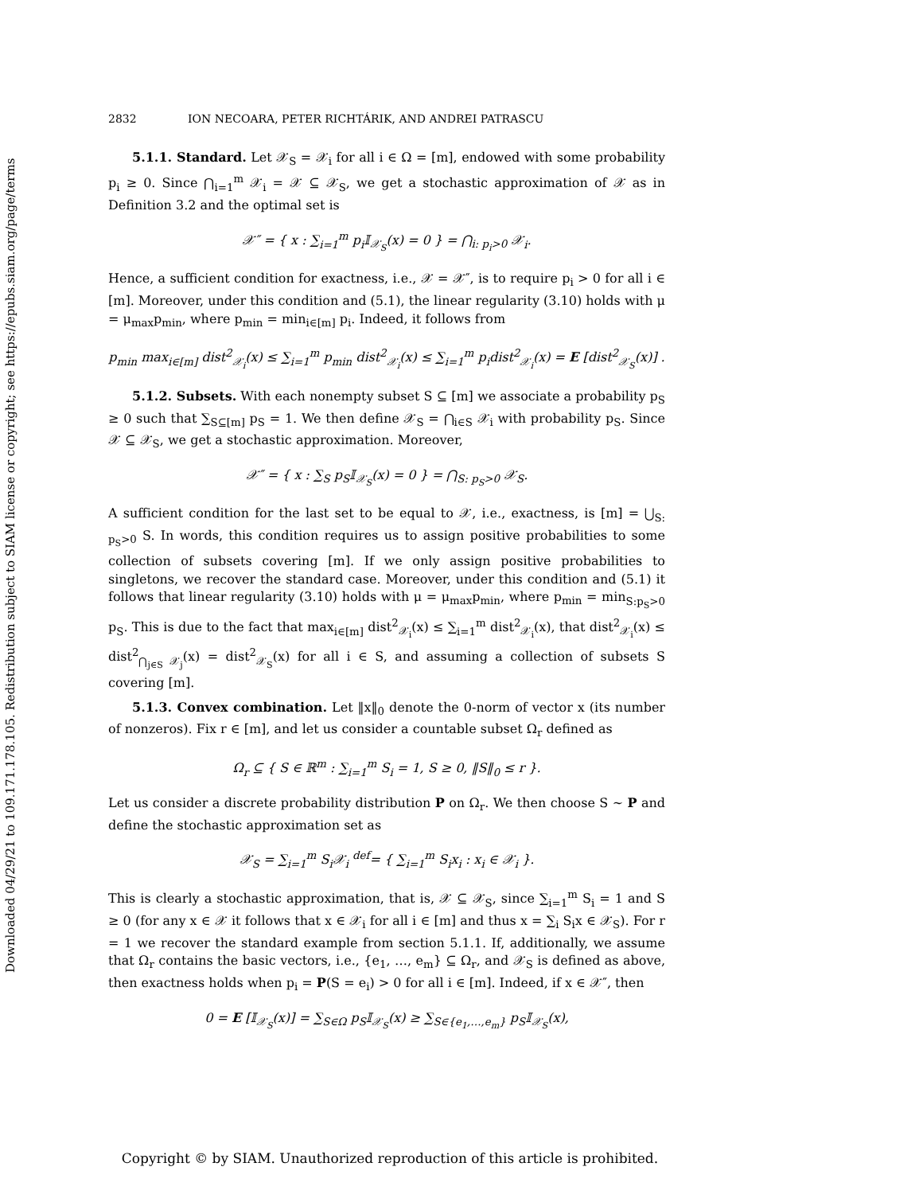Downloaded 04/29/21 to 109.171.178.105. Redistribution subject to SIAM license or copyright; see https://epubs.siam.org/page/terms
2832 ION NECOARA, PETER RICHTÁRIK, AND ANDREI PATRASCU
5.1.1. Standard. Let 𝒳<sub>S</sub> = 𝒳<sub>i</sub> for all i ∈ Ω = [m], endowed with some probability p<sub>i</sub> ≥ 0. Since ⋂<sub>i=1</sub><sup>m</sup> 𝒳<sub>i</sub> = 𝒳 ⊆ 𝒳<sub>S</sub>, we get a stochastic approximation of 𝒳 as in Definition 3.2 and the optimal set is
𝒳″ = { x : ∑<sub>i=1</sub><sup>m</sup> p<sub>i</sub>𝕀<sub>𝒳<sub>S</sub></sub>(x) = 0 } = ⋂<sub>i: p<sub>i</sub>>0</sub> 𝒳<sub>i</sub>.
Hence, a sufficient condition for exactness, i.e., 𝒳 = 𝒳″, is to require p<sub>i</sub> > 0 for all i ∈ [m]. Moreover, under this condition and (5.1), the linear regularity (3.10) holds with μ = μ<sub>max</sub>p<sub>min</sub>, where p<sub>min</sub> = min<sub>i∈[m]</sub> p<sub>i</sub>. Indeed, it follows from
p<sub>min</sub> max<sub>i∈[m]</sub> dist<sup>2</sup><sub>𝒳<sub>i</sub></sub>(x) ≤ ∑<sub>i=1</sub><sup>m</sup> p<sub>min</sub> dist<sup>2</sup><sub>𝒳<sub>i</sub></sub>(x) ≤ ∑<sub>i=1</sub><sup>m</sup> p<sub>i</sub>dist<sup>2</sup><sub>𝒳<sub>i</sub></sub>(x) = E [dist<sup>2</sup><sub>𝒳<sub>S</sub></sub>(x)] .
5.1.2. Subsets. With each nonempty subset S ⊆ [m] we associate a probability p<sub>S</sub> ≥ 0 such that ∑<sub>S⊆[m]</sub> p<sub>S</sub> = 1. We then define 𝒳<sub>S</sub> = ⋂<sub>i∈S</sub> 𝒳<sub>i</sub> with probability p<sub>S</sub>. Since 𝒳 ⊆ 𝒳<sub>S</sub>, we get a stochastic approximation. Moreover,
𝒳″ = { x : ∑<sub>S</sub> p<sub>S</sub>𝕀<sub>𝒳<sub>S</sub></sub>(x) = 0 } = ⋂<sub>S: p<sub>S</sub>>0</sub> 𝒳<sub>S</sub>.
A sufficient condition for the last set to be equal to 𝒳, i.e., exactness, is [m] = ⋃<sub>S: p<sub>S</sub>>0</sub> S. In words, this condition requires us to assign positive probabilities to some collection of subsets covering [m]. If we only assign positive probabilities to singletons, we recover the standard case. Moreover, under this condition and (5.1) it follows that linear regularity (3.10) holds with μ = μ<sub>max</sub>p<sub>min</sub>, where p<sub>min</sub> = min<sub>S:p<sub>S</sub>>0</sub> p<sub>S</sub>. This is due to the fact that max<sub>i∈[m]</sub> dist<sup>2</sup><sub>𝒳<sub>i</sub></sub>(x) ≤ ∑<sub>i=1</sub><sup>m</sup> dist<sup>2</sup><sub>𝒳<sub>i</sub></sub>(x), that dist<sup>2</sup><sub>𝒳<sub>i</sub></sub>(x) ≤ dist<sup>2</sup><sub>⋂<sub>j∈S</sub> 𝒳<sub>j</sub></sub>(x) = dist<sup>2</sup><sub>𝒳<sub>S</sub></sub>(x) for all i ∈ S, and assuming a collection of subsets S covering [m].
5.1.3. Convex combination. Let ‖x‖<sub>0</sub> denote the 0-norm of vector x (its number of nonzeros). Fix r ∈ [m], and let us consider a countable subset Ω<sub>r</sub> defined as
Ω<sub>r</sub> ⊆ { S ∈ ℝ<sup>m</sup> : ∑<sub>i=1</sub><sup>m</sup> S<sub>i</sub> = 1, S ≥ 0, ‖S‖<sub>0</sub> ≤ r }.
Let us consider a discrete probability distribution P on Ω<sub>r</sub>. We then choose S ∼ P and define the stochastic approximation set as
𝒳<sub>S</sub> = ∑<sub>i=1</sub><sup>m</sup> S<sub>i</sub>𝒳<sub>i</sub> <sup>def</sup>= { ∑<sub>i=1</sub><sup>m</sup> S<sub>i</sub>x<sub>i</sub> : x<sub>i</sub> ∈ 𝒳<sub>i</sub> }.
This is clearly a stochastic approximation, that is, 𝒳 ⊆ 𝒳<sub>S</sub>, since ∑<sub>i=1</sub><sup>m</sup> S<sub>i</sub> = 1 and S ≥ 0 (for any x ∈ 𝒳 it follows that x ∈ 𝒳<sub>i</sub> for all i ∈ [m] and thus x = ∑<sub>i</sub> S<sub>i</sub>x ∈ 𝒳<sub>S</sub>). For r = 1 we recover the standard example from section 5.1.1. If, additionally, we assume that Ω<sub>r</sub> contains the basic vectors, i.e., {e<sub>1</sub>, …, e<sub>m</sub>} ⊆ Ω<sub>r</sub>, and 𝒳<sub>S</sub> is defined as above, then exactness holds when p<sub>i</sub> = P(S = e<sub>i</sub>) > 0 for all i ∈ [m]. Indeed, if x ∈ 𝒳″, then
0 = E [𝕀<sub>𝒳<sub>S</sub></sub>(x)] = ∑<sub>S∈Ω</sub> p<sub>S</sub>𝕀<sub>𝒳<sub>S</sub></sub>(x) ≥ ∑<sub>S∈{e<sub>1</sub>,…,e<sub>m</sub>}</sub> p<sub>S</sub>𝕀<sub>𝒳<sub>S</sub></sub>(x),
Copyright © by SIAM. Unauthorized reproduction of this article is prohibited.